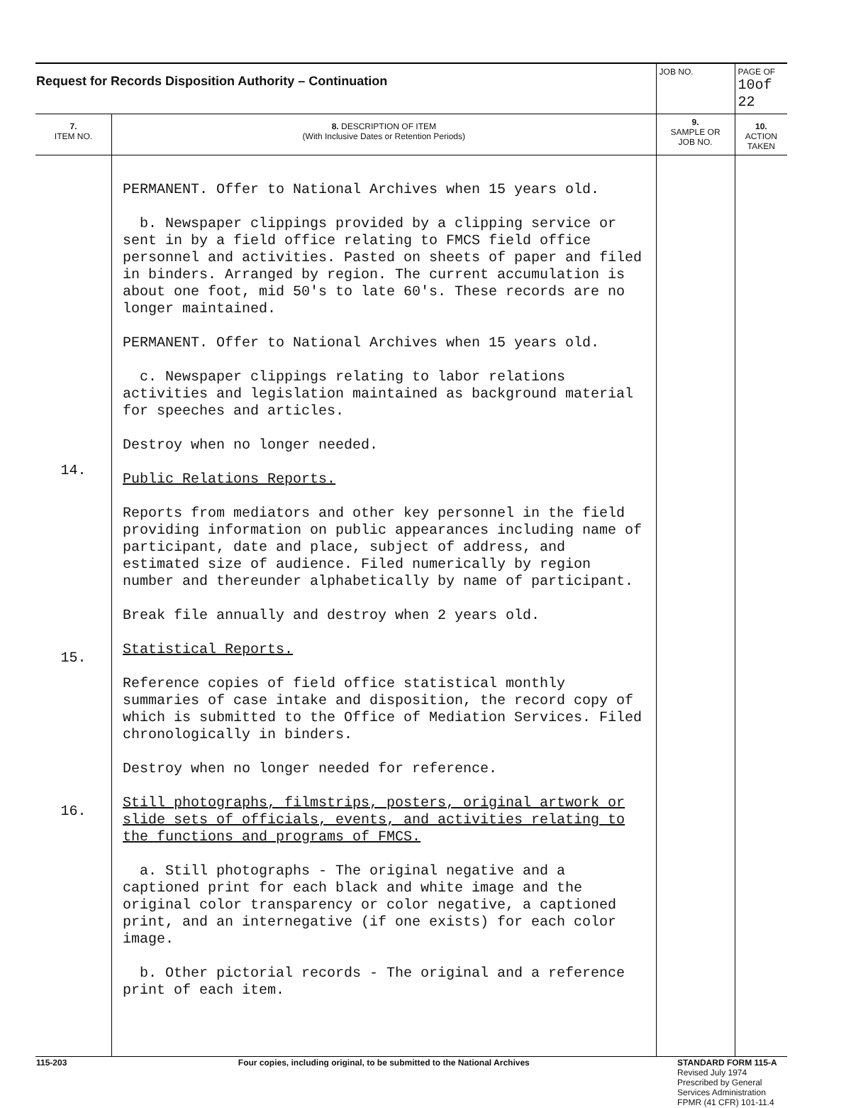| Request for Records Disposition Authority – Continuation | | JOB NO. | | PAGE OF 10of 22 |
| 7. ITEM NO. | 8. DESCRIPTION OF ITEM (With Inclusive Dates or Retention Periods) | | 9. SAMPLE OR JOB NO. | 10. ACTION TAKEN |
| 14. 15. 16. | PERMANENT. Offer to National Archives when 15 years old. b. Newspaper clippings provided by a clipping service or sent in by a field office relating to FMCS field office personnel and activities. Pasted on sheets of paper and filed in binders. Arranged by region. The current accumulation is about one foot, mid 50's to late 60's. These records are no longer maintained. PERMANENT. Offer to National Archives when 15 years old. c. Newspaper clippings relating to labor relations activities and legislation maintained as background material for speeches and articles. Destroy when no longer needed. Public Relations Reports. Reports from mediators and other key personnel in the field providing information on public appearances including name of participant, date and place, subject of address, and estimated size of audience. Filed numerically by region number and thereunder alphabetically by name of participant. Break file annually and destroy when 2 years old. Statistical Reports. Reference copies of field office statistical monthly summaries of case intake and disposition, the record copy of which is submitted to the Office of Mediation Services. Filed chronologically in binders. Destroy when no longer needed for reference. Still photographs, filmstrips, posters, original artwork or slide sets of officials, events, and activities relating to the functions and programs of FMCS. a. Still photographs - The original negative and a captioned print for each black and white image and the original color transparency or color negative, a captioned print, and an internegative (if one exists) for each color image. b. Other pictorial records - The original and a reference print of each item. | | | |
| 115-203 | Four copies, including original, to be submitted to the National Archives | | STANDARD FORM 115-A Revised July 1974 Prescribed by General Services Administration FPMR (41 CFR) 101-11.4 | |